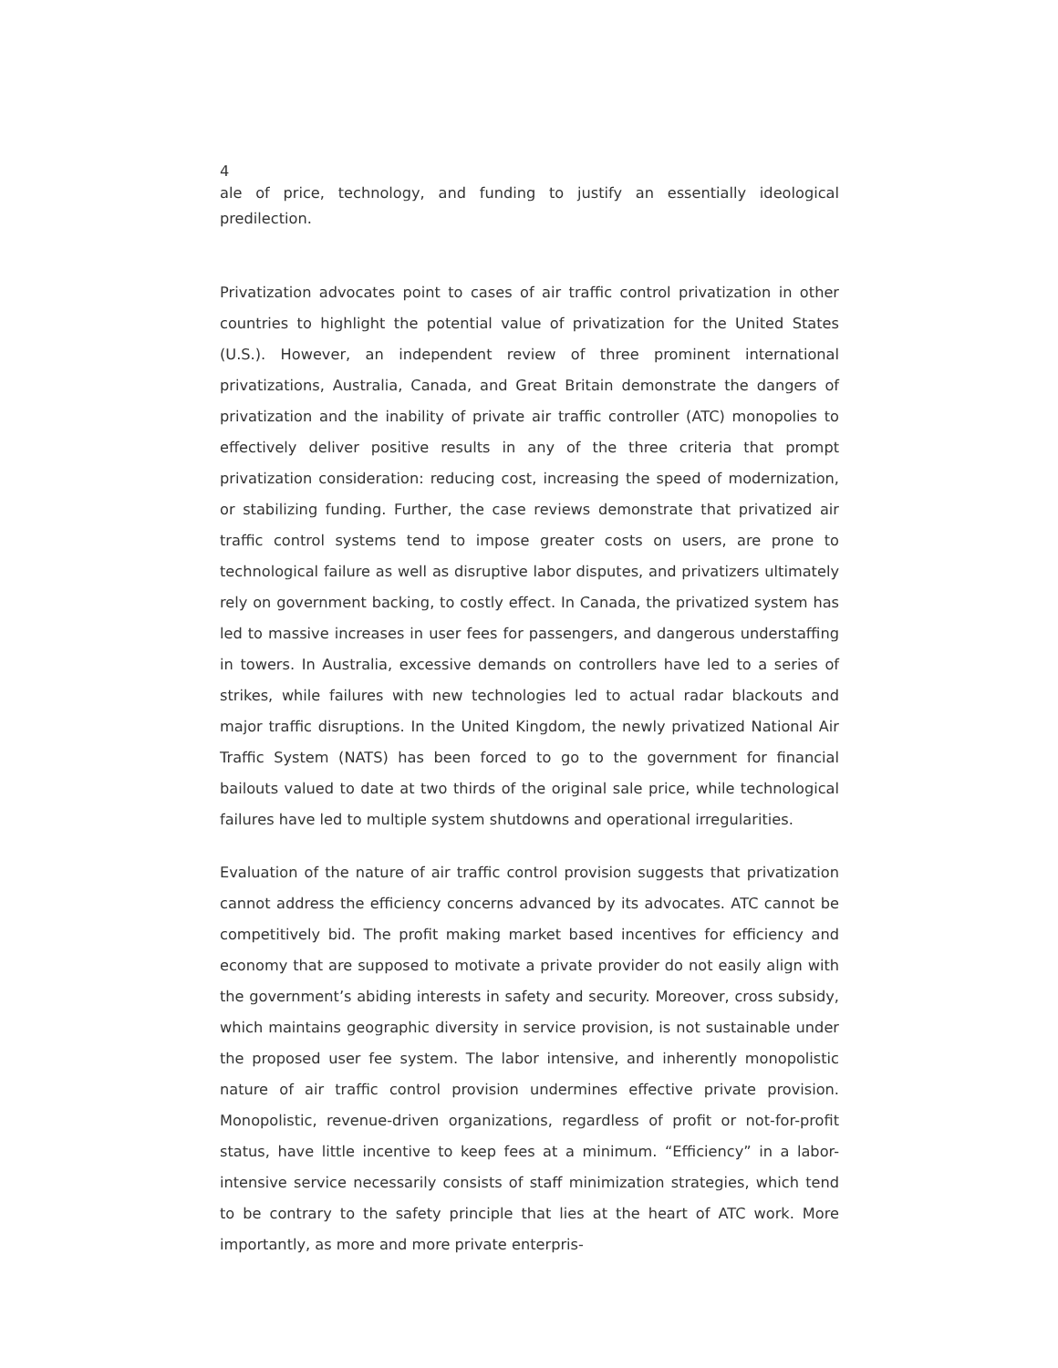4
ale of price, technology, and funding to justify an essentially ideological predilection.
Privatization advocates point to cases of air traffic control privatization in other countries to highlight the potential value of privatization for the United States (U.S.). However, an independent review of three prominent international privatizations, Australia, Canada, and Great Britain demonstrate the dangers of privatization and the inability of private air traffic controller (ATC) monopolies to effectively deliver positive results in any of the three criteria that prompt privatization consideration: reducing cost, increasing the speed of modernization, or stabilizing funding. Further, the case reviews demonstrate that privatized air traffic control systems tend to impose greater costs on users, are prone to technological failure as well as disruptive labor disputes, and privatizers ultimately rely on government backing, to costly effect. In Canada, the privatized system has led to massive increases in user fees for passengers, and dangerous understaffing in towers. In Australia, excessive demands on controllers have led to a series of strikes, while failures with new technologies led to actual radar blackouts and major traffic disruptions. In the United Kingdom, the newly privatized National Air Traffic System (NATS) has been forced to go to the government for financial bailouts valued to date at two thirds of the original sale price, while technological failures have led to multiple system shutdowns and operational irregularities.
Evaluation of the nature of air traffic control provision suggests that privatization cannot address the efficiency concerns advanced by its advocates. ATC cannot be competitively bid. The profit making market based incentives for efficiency and economy that are supposed to motivate a private provider do not easily align with the government’s abiding interests in safety and security. Moreover, cross subsidy, which maintains geographic diversity in service provision, is not sustainable under the proposed user fee system. The labor intensive, and inherently monopolistic nature of air traffic control provision undermines effective private provision. Monopolistic, revenue-driven organizations, regardless of profit or not-for-profit status, have little incentive to keep fees at a minimum. “Efficiency” in a labor-intensive service necessarily consists of staff minimization strategies, which tend to be contrary to the safety principle that lies at the heart of ATC work. More importantly, as more and more private enterpris-